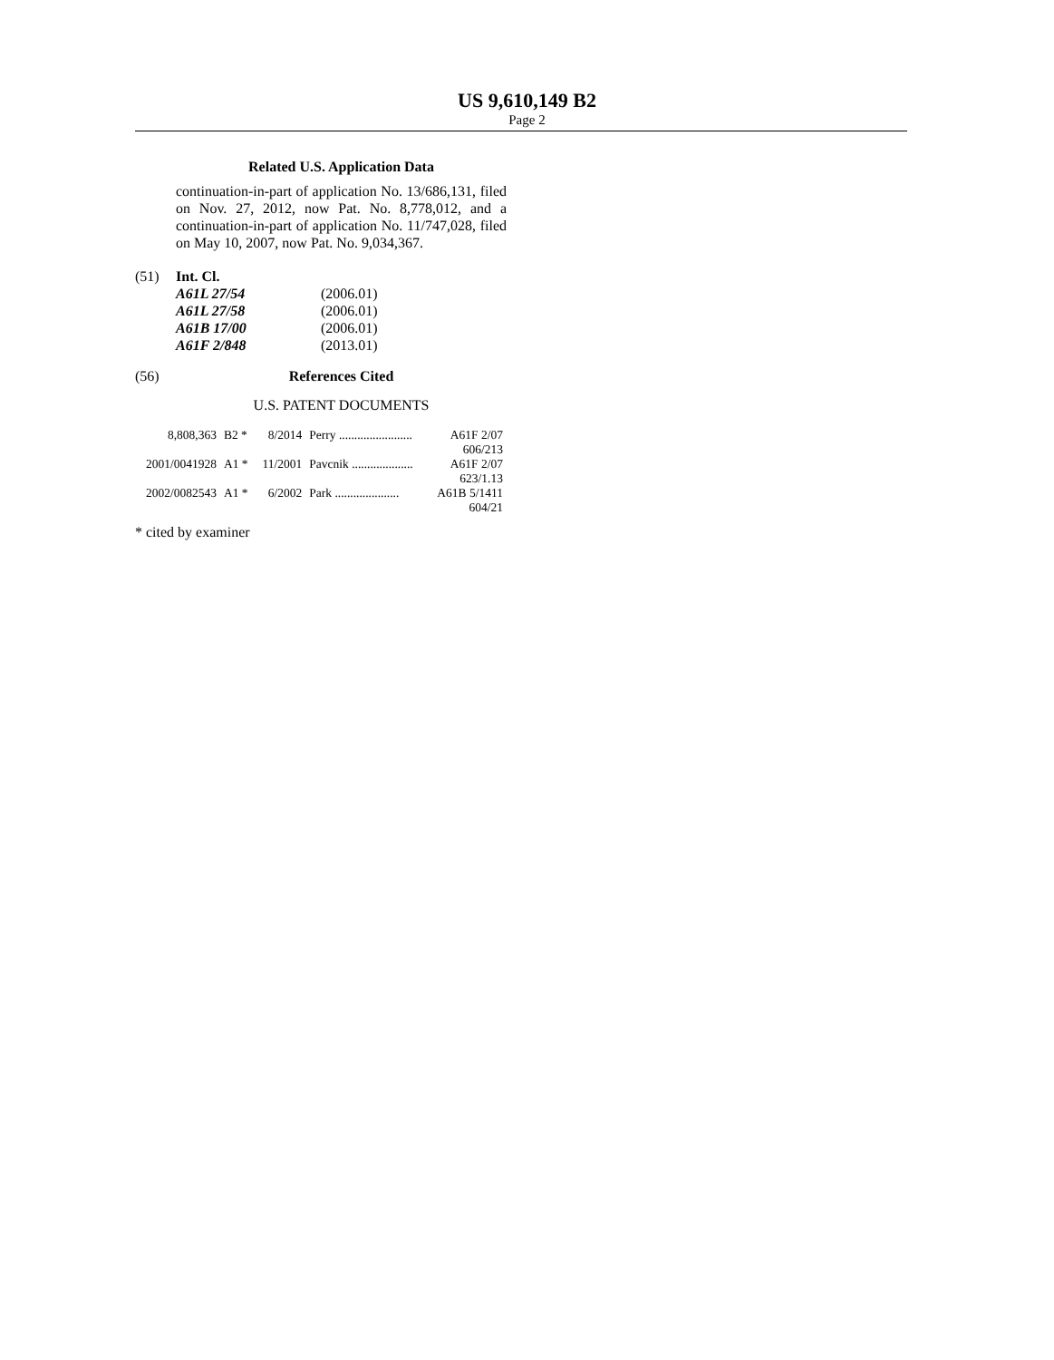US 9,610,149 B2
Page 2
Related U.S. Application Data
continuation-in-part of application No. 13/686,131, filed on Nov. 27, 2012, now Pat. No. 8,778,012, and a continuation-in-part of application No. 11/747,028, filed on May 10, 2007, now Pat. No. 9,034,367.
| (51) | Int. Cl. | |
| | A61L 27/54 | (2006.01) |
| | A61L 27/58 | (2006.01) |
| | A61B 17/00 | (2006.01) |
| | A61F 2/848 | (2013.01) |
| (56) | References Cited |
U.S. PATENT DOCUMENTS
| 8,808,363 | B2 * | 8/2014 | Perry ........................ | A61F 2/07 |
| | | | | 606/213 |
| 2001/0041928 | A1 * | 11/2001 | Pavcnik .................... | A61F 2/07 |
| | | | | 623/1.13 |
| 2002/0082543 | A1 * | 6/2002 | Park ..................... | A61B 5/1411 |
| | | | | 604/21 |
* cited by examiner